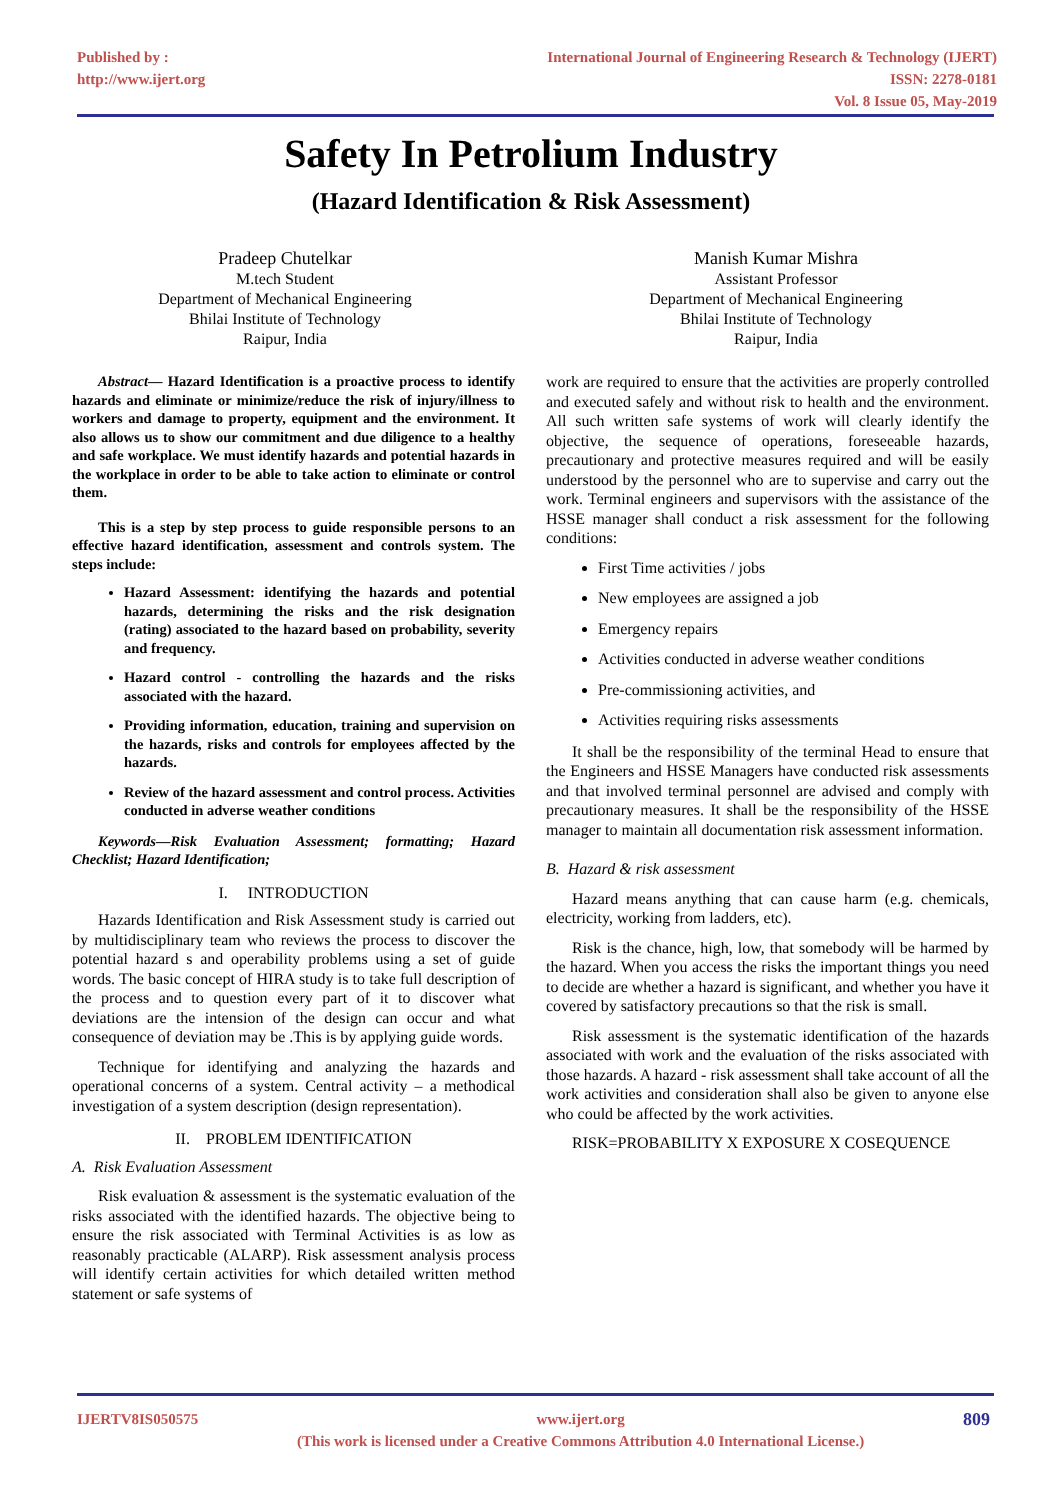Published by :
http://www.ijert.org
International Journal of Engineering Research & Technology (IJERT)
ISSN: 2278-0181
Vol. 8 Issue 05, May-2019
Safety In Petrolium Industry
(Hazard Identification & Risk Assessment)
Pradeep Chutelkar
M.tech Student
Department of Mechanical Engineering
Bhilai Institute of Technology
Raipur, India
Manish Kumar Mishra
Assistant Professor
Department of Mechanical Engineering
Bhilai Institute of Technology
Raipur, India
Abstract— Hazard Identification is a proactive process to identify hazards and eliminate or minimize/reduce the risk of injury/illness to workers and damage to property, equipment and the environment. It also allows us to show our commitment and due diligence to a healthy and safe workplace. We must identify hazards and potential hazards in the workplace in order to be able to take action to eliminate or control them.
This is a step by step process to guide responsible persons to an effective hazard identification, assessment and controls system. The steps include:
Hazard Assessment: identifying the hazards and potential hazards, determining the risks and the risk designation (rating) associated to the hazard based on probability, severity and frequency.
Hazard control - controlling the hazards and the risks associated with the hazard.
Providing information, education, training and supervision on the hazards, risks and controls for employees affected by the hazards.
Review of the hazard assessment and control process. Activities conducted in adverse weather conditions
Keywords—Risk Evaluation Assessment; formatting; Hazard Checklist; Hazard Identification;
I. INTRODUCTION
Hazards Identification and Risk Assessment study is carried out by multidisciplinary team who reviews the process to discover the potential hazard s and operability problems using a set of guide words. The basic concept of HIRA study is to take full description of the process and to question every part of it to discover what deviations are the intension of the design can occur and what consequence of deviation may be .This is by applying guide words.
Technique for identifying and analyzing the hazards and operational concerns of a system. Central activity – a methodical investigation of a system description (design representation).
II. PROBLEM IDENTIFICATION
A. Risk Evaluation Assessment
Risk evaluation & assessment is the systematic evaluation of the risks associated with the identified hazards. The objective being to ensure the risk associated with Terminal Activities is as low as reasonably practicable (ALARP). Risk assessment analysis process will identify certain activities for which detailed written method statement or safe systems of
work are required to ensure that the activities are properly controlled and executed safely and without risk to health and the environment. All such written safe systems of work will clearly identify the objective, the sequence of operations, foreseeable hazards, precautionary and protective measures required and will be easily understood by the personnel who are to supervise and carry out the work. Terminal engineers and supervisors with the assistance of the HSSE manager shall conduct a risk assessment for the following conditions:
First Time activities / jobs
New employees are assigned a job
Emergency repairs
Activities conducted in adverse weather conditions
Pre-commissioning activities, and
Activities requiring risks assessments
It shall be the responsibility of the terminal Head to ensure that the Engineers and HSSE Managers have conducted risk assessments and that involved terminal personnel are advised and comply with precautionary measures. It shall be the responsibility of the HSSE manager to maintain all documentation risk assessment information.
B. Hazard & risk assessment
Hazard means anything that can cause harm (e.g. chemicals, electricity, working from ladders, etc).
Risk is the chance, high, low, that somebody will be harmed by the hazard. When you access the risks the important things you need to decide are whether a hazard is significant, and whether you have it covered by satisfactory precautions so that the risk is small.
Risk assessment is the systematic identification of the hazards associated with work and the evaluation of the risks associated with those hazards. A hazard - risk assessment shall take account of all the work activities and consideration shall also be given to anyone else who could be affected by the work activities.
RISK=PROBABILITY X EXPOSURE X COSEQUENCE
IJERTV8IS050575 www.ijert.org
(This work is licensed under a Creative Commons Attribution 4.0 International License.)
809